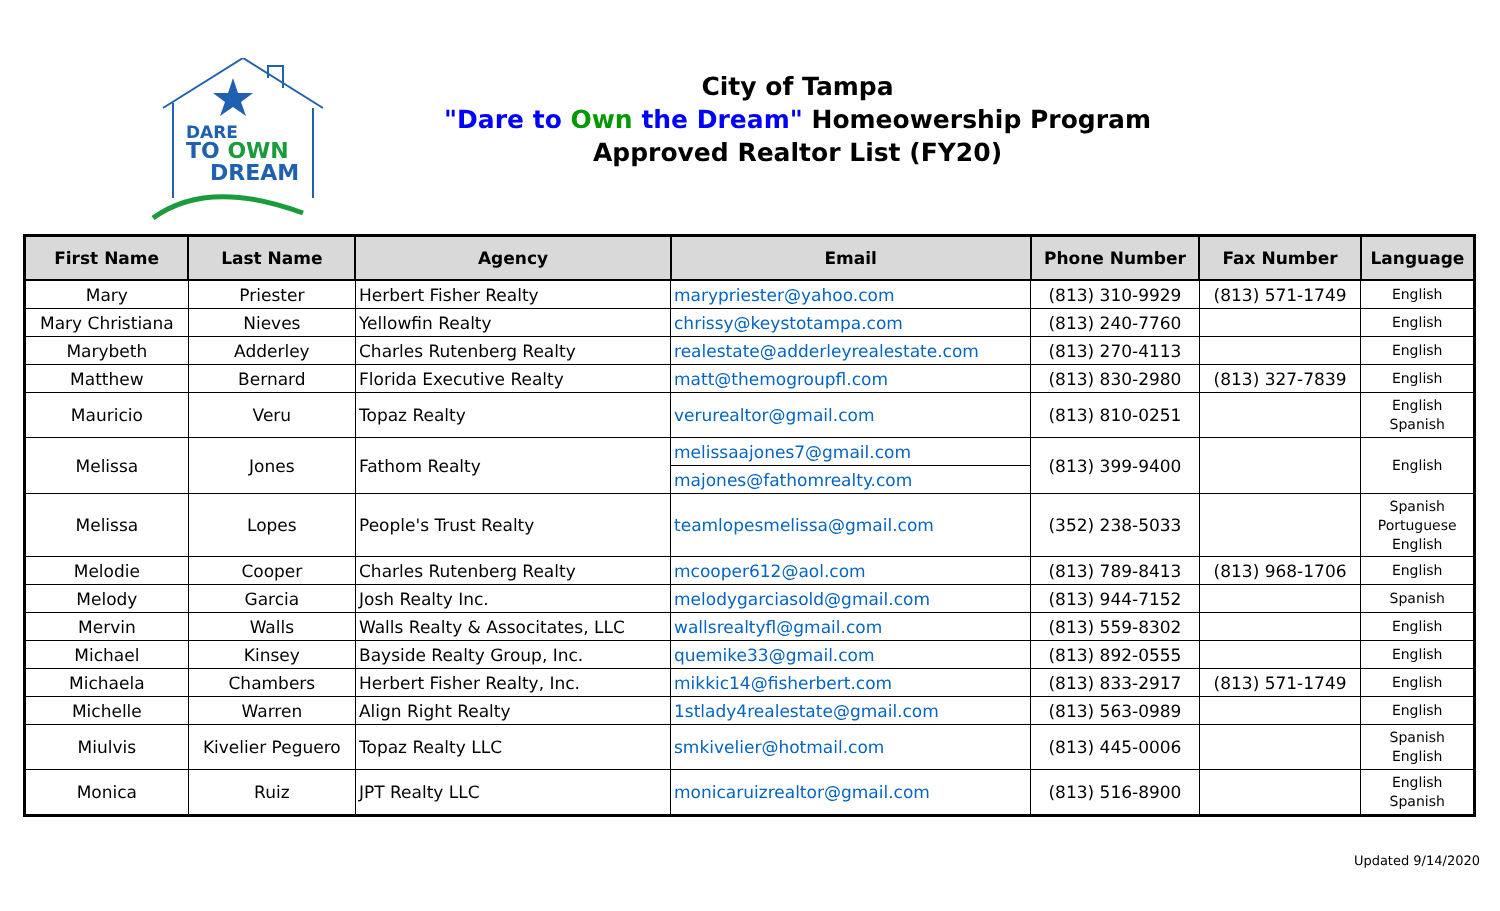DARE
TO OWN
DREAM
City of Tampa
"Dare to Own the Dream" Homeowership Program
Approved Realtor List (FY20)
| First Name | Last Name | Agency | Email | Phone Number | Fax Number | Language |
| --- | --- | --- | --- | --- | --- | --- |
| Mary | Priester | Herbert Fisher Realty | marypriester@yahoo.com | (813) 310-9929 | (813) 571-1749 | English |
| Mary Christiana | Nieves | Yellowfin Realty | chrissy@keystotampa.com | (813) 240-7760 | | English |
| Marybeth | Adderley | Charles Rutenberg Realty | realestate@adderleyrealestate.com | (813) 270-4113 | | English |
| Matthew | Bernard | Florida Executive Realty | matt@themogroupfl.com | (813) 830-2980 | (813) 327-7839 | English |
| Mauricio | Veru | Topaz Realty | verurealtor@gmail.com | (813) 810-0251 | | English Spanish |
| Melissa | Jones | Fathom Realty | melissaajones7@gmail.com | (813) 399-9400 | | English |
| | | | majones@fathomrealty.com | | | |
| Melissa | Lopes | People's Trust Realty | teamlopesmelissa@gmail.com | (352) 238-5033 | | Spanish Portuguese English |
| Melodie | Cooper | Charles Rutenberg Realty | mcooper612@aol.com | (813) 789-8413 | (813) 968-1706 | English |
| Melody | Garcia | Josh Realty Inc. | melodygarciasold@gmail.com | (813) 944-7152 | | Spanish |
| Mervin | Walls | Walls Realty & Associtates, LLC | wallsrealtyfl@gmail.com | (813) 559-8302 | | English |
| Michael | Kinsey | Bayside Realty Group, Inc. | quemike33@gmail.com | (813) 892-0555 | | English |
| Michaela | Chambers | Herbert Fisher Realty, Inc. | mikkic14@fisherbert.com | (813) 833-2917 | (813) 571-1749 | English |
| Michelle | Warren | Align Right Realty | 1stlady4realestate@gmail.com | (813) 563-0989 | | English |
| Miulvis | Kivelier Peguero | Topaz Realty LLC | smkivelier@hotmail.com | (813) 445-0006 | | Spanish English |
| Monica | Ruiz | JPT Realty LLC | monicaruizrealtor@gmail.com | (813) 516-8900 | | English Spanish |
Updated 9/14/2020